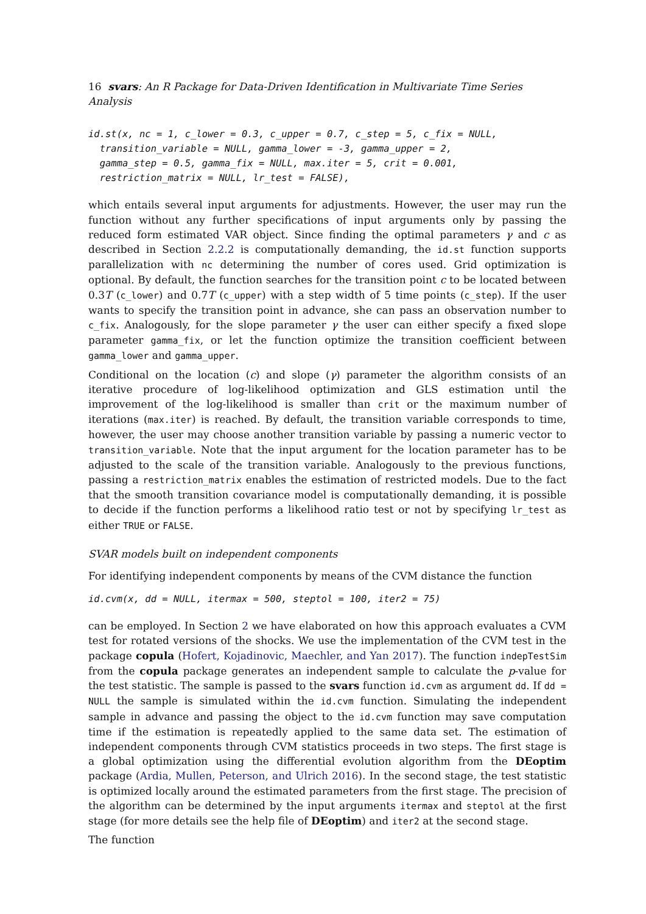16 svars: An R Package for Data-Driven Identification in Multivariate Time Series Analysis
id.st(x, nc = 1, c_lower = 0.3, c_upper = 0.7, c_step = 5, c_fix = NULL, transition_variable = NULL, gamma_lower = -3, gamma_upper = 2, gamma_step = 0.5, gamma_fix = NULL, max.iter = 5, crit = 0.001, restriction_matrix = NULL, lr_test = FALSE),
which entails several input arguments for adjustments. However, the user may run the function without any further specifications of input arguments only by passing the reduced form estimated VAR object. Since finding the optimal parameters γ and c as described in Section 2.2.2 is computationally demanding, the id.st function supports parallelization with nc determining the number of cores used. Grid optimization is optional. By default, the function searches for the transition point c to be located between 0.3T (c_lower) and 0.7T (c_upper) with a step width of 5 time points (c_step). If the user wants to specify the transition point in advance, she can pass an observation number to c_fix. Analogously, for the slope parameter γ the user can either specify a fixed slope parameter gamma_fix, or let the function optimize the transition coefficient between gamma_lower and gamma_upper.
Conditional on the location (c) and slope (γ) parameter the algorithm consists of an iterative procedure of log-likelihood optimization and GLS estimation until the improvement of the log-likelihood is smaller than crit or the maximum number of iterations (max.iter) is reached. By default, the transition variable corresponds to time, however, the user may choose another transition variable by passing a numeric vector to transition_variable. Note that the input argument for the location parameter has to be adjusted to the scale of the transition variable. Analogously to the previous functions, passing a restriction_matrix enables the estimation of restricted models. Due to the fact that the smooth transition covariance model is computationally demanding, it is possible to decide if the function performs a likelihood ratio test or not by specifying lr_test as either TRUE or FALSE.
SVAR models built on independent components
For identifying independent components by means of the CVM distance the function
id.cvm(x, dd = NULL, itermax = 500, steptol = 100, iter2 = 75)
can be employed. In Section 2 we have elaborated on how this approach evaluates a CVM test for rotated versions of the shocks. We use the implementation of the CVM test in the package copula (Hofert, Kojadinovic, Maechler, and Yan 2017). The function indepTestSim from the copula package generates an independent sample to calculate the p-value for the test statistic. The sample is passed to the svars function id.cvm as argument dd. If dd = NULL the sample is simulated within the id.cvm function. Simulating the independent sample in advance and passing the object to the id.cvm function may save computation time if the estimation is repeatedly applied to the same data set. The estimation of independent components through CVM statistics proceeds in two steps. The first stage is a global optimization using the differential evolution algorithm from the DEoptim package (Ardia, Mullen, Peterson, and Ulrich 2016). In the second stage, the test statistic is optimized locally around the estimated parameters from the first stage. The precision of the algorithm can be determined by the input arguments itermax and steptol at the first stage (for more details see the help file of DEoptim) and iter2 at the second stage.
The function